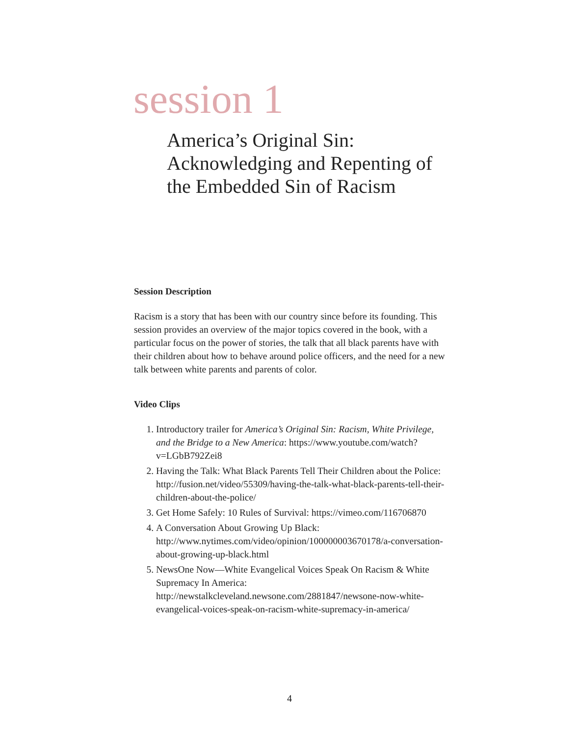session 1
America’s Original Sin:
Acknowledging and Repenting of
the Embedded Sin of Racism
Session Description
Racism is a story that has been with our country since before its founding. This session provides an overview of the major topics covered in the book, with a particular focus on the power of stories, the talk that all black parents have with their children about how to behave around police officers, and the need for a new talk between white parents and parents of color.
Video Clips
1. Introductory trailer for America’s Original Sin: Racism, White Privilege, and the Bridge to a New America: https://www.youtube.com/watch?v=LGbB792Zei8
2. Having the Talk: What Black Parents Tell Their Children about the Police: http://fusion.net/video/55309/having-the-talk-what-black-parents-tell-their-children-about-the-police/
3. Get Home Safely: 10 Rules of Survival: https://vimeo.com/116706870
4. A Conversation About Growing Up Black: http://www.nytimes.com/video/opinion/100000003670178/a-conversation-about-growing-up-black.html
5. NewsOne Now—White Evangelical Voices Speak On Racism & White Supremacy In America: http://newstalkcleveland.newsone.com/2881847/newsone-now-white-evangelical-voices-speak-on-racism-white-supremacy-in-america/
4